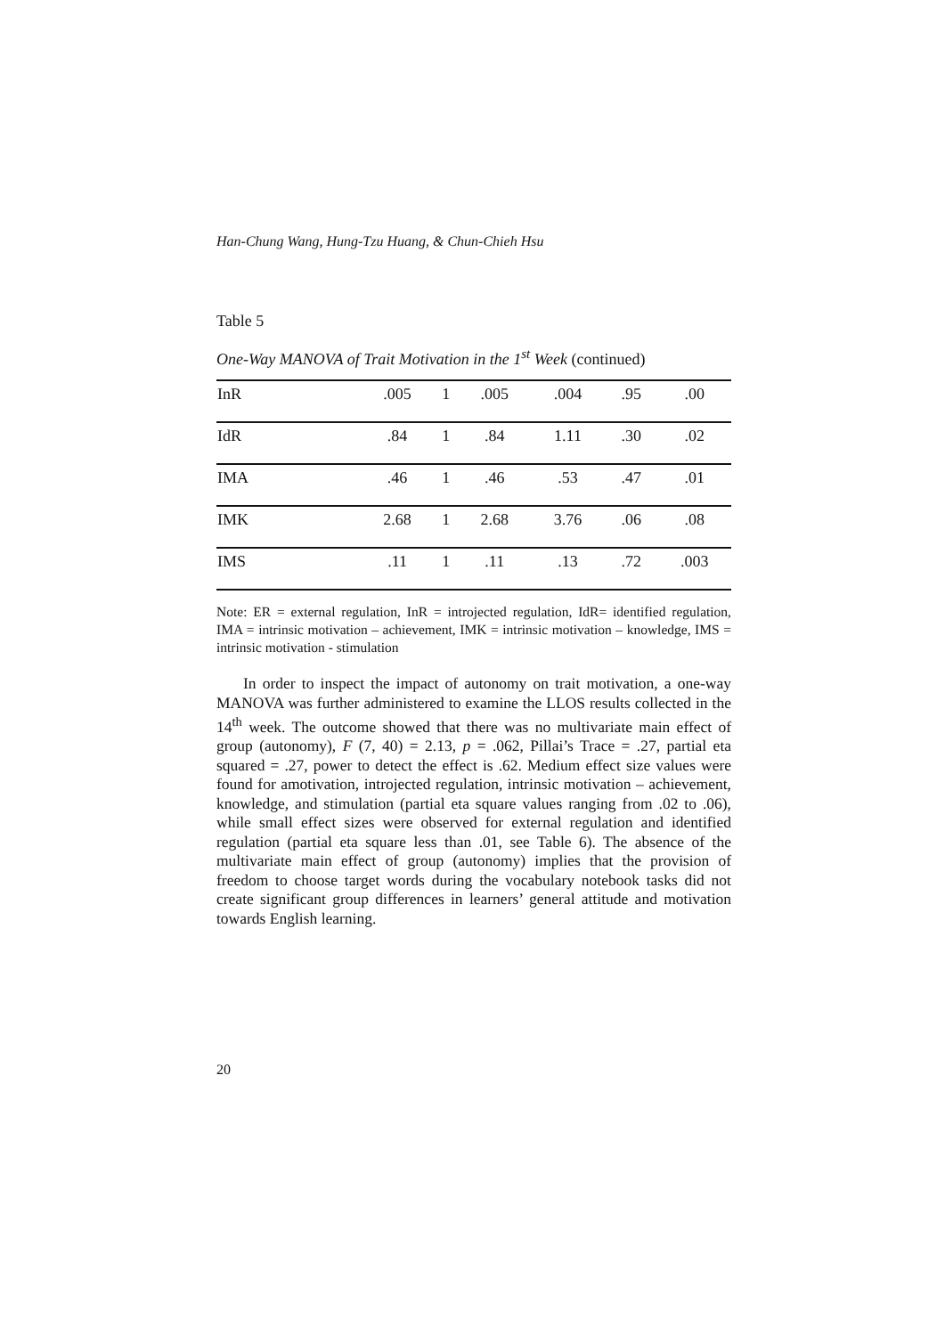Han-Chung Wang, Hung-Tzu Huang, & Chun-Chieh Hsu
Table 5
One-Way MANOVA of Trait Motivation in the 1<sup>st</sup> Week (continued)
| InR | .005 | 1 | .005 | .004 | .95 | .00 |
| IdR | .84 | 1 | .84 | 1.11 | .30 | .02 |
| IMA | .46 | 1 | .46 | .53 | .47 | .01 |
| IMK | 2.68 | 1 | 2.68 | 3.76 | .06 | .08 |
| IMS | .11 | 1 | .11 | .13 | .72 | .003 |
Note: ER = external regulation, InR = introjected regulation, IdR= identified regulation, IMA = intrinsic motivation – achievement, IMK = intrinsic motivation – knowledge, IMS = intrinsic motivation - stimulation
In order to inspect the impact of autonomy on trait motivation, a one-way MANOVA was further administered to examine the LLOS results collected in the 14<sup>th</sup> week. The outcome showed that there was no multivariate main effect of group (autonomy), F (7, 40) = 2.13, p = .062, Pillai’s Trace = .27, partial eta squared = .27, power to detect the effect is .62. Medium effect size values were found for amotivation, introjected regulation, intrinsic motivation – achievement, knowledge, and stimulation (partial eta square values ranging from .02 to .06), while small effect sizes were observed for external regulation and identified regulation (partial eta square less than .01, see Table 6). The absence of the multivariate main effect of group (autonomy) implies that the provision of freedom to choose target words during the vocabulary notebook tasks did not create significant group differences in learners’ general attitude and motivation towards English learning.
20